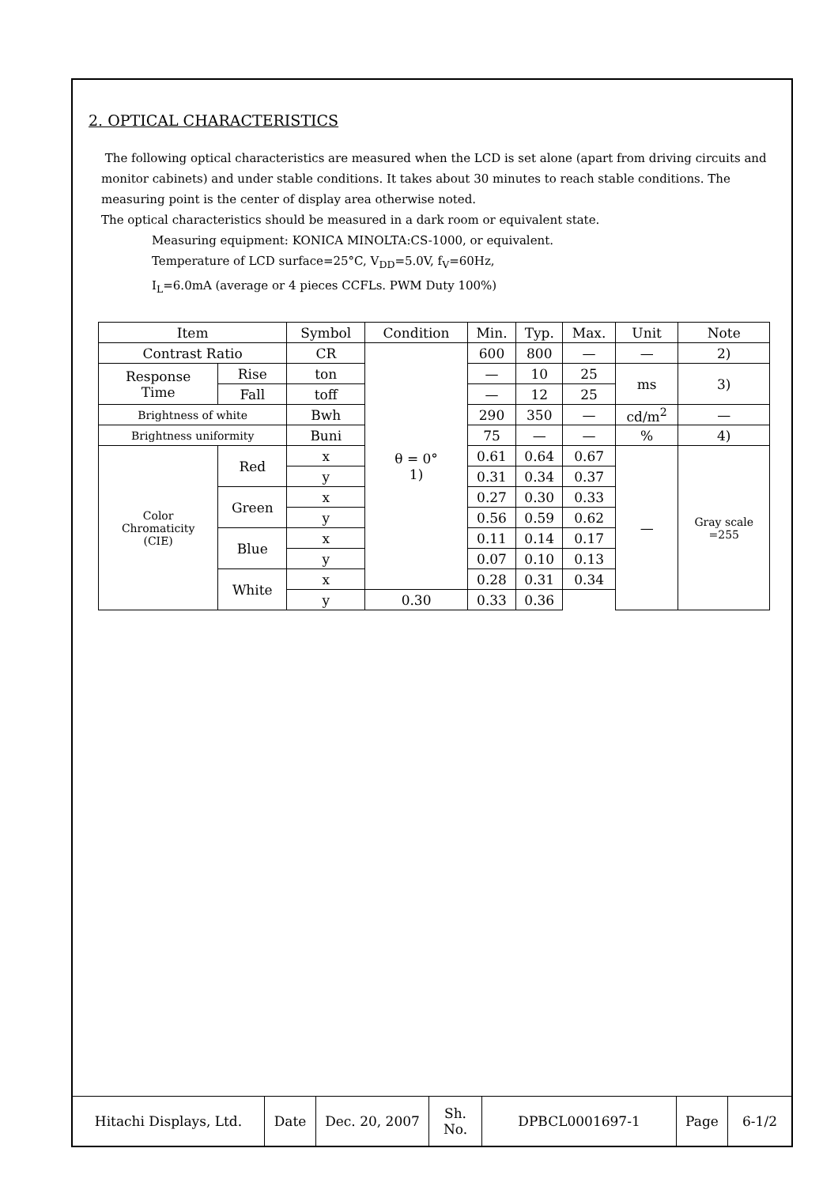2. OPTICAL CHARACTERISTICS
The following optical characteristics are measured when the LCD is set alone (apart from driving circuits and monitor cabinets) and under stable conditions. It takes about 30 minutes to reach stable conditions. The measuring point is the center of display area otherwise noted.
The optical characteristics should be measured in a dark room or equivalent state.
Measuring equipment: KONICA MINOLTA:CS-1000, or equivalent.
Temperature of LCD surface=25°C, V<sub>DD</sub>=5.0V, f<sub>V</sub>=60Hz,
I<sub>L</sub>=6.0mA (average or 4 pieces CCFLs. PWM Duty 100%)
| Item | | Symbol | Condition | Min. | Typ. | Max. | Unit | Note |
| --- | --- | --- | --- | --- | --- | --- | --- | --- |
| Contrast Ratio | | CR | θ = 0° 1) | 600 | 800 | — | — | 2) |
| Response Time | Rise | ton | | — | 10 | 25 | ms | 3) |
| | Fall | toff | | — | 12 | 25 | | |
| Brightness of white | | Bwh | | 290 | 350 | — | cd/m<sup>2</sup> | — |
| Brightness uniformity | | Buni | | 75 | — | — | % | 4) |
| Color Chromaticity (CIE) | Red | x | | 0.61 | 0.64 | 0.67 | — | Gray scale =255 |
| | | y | | 0.31 | 0.34 | 0.37 | | |
| | Green | x | | 0.27 | 0.30 | 0.33 | | |
| | | y | | 0.56 | 0.59 | 0.62 | | |
| | Blue | x | | 0.11 | 0.14 | 0.17 | | |
| | | y | | 0.07 | 0.10 | 0.13 | | |
| | White | x | | 0.28 | 0.31 | 0.34 | | |
| | | y | 0.30 | 0.33 | 0.36 | | | |
| Hitachi Displays, Ltd. | Date | Dec. 20, 2007 | Sh. No. | DPBCL0001697-1 | Page | 6-1/2 |